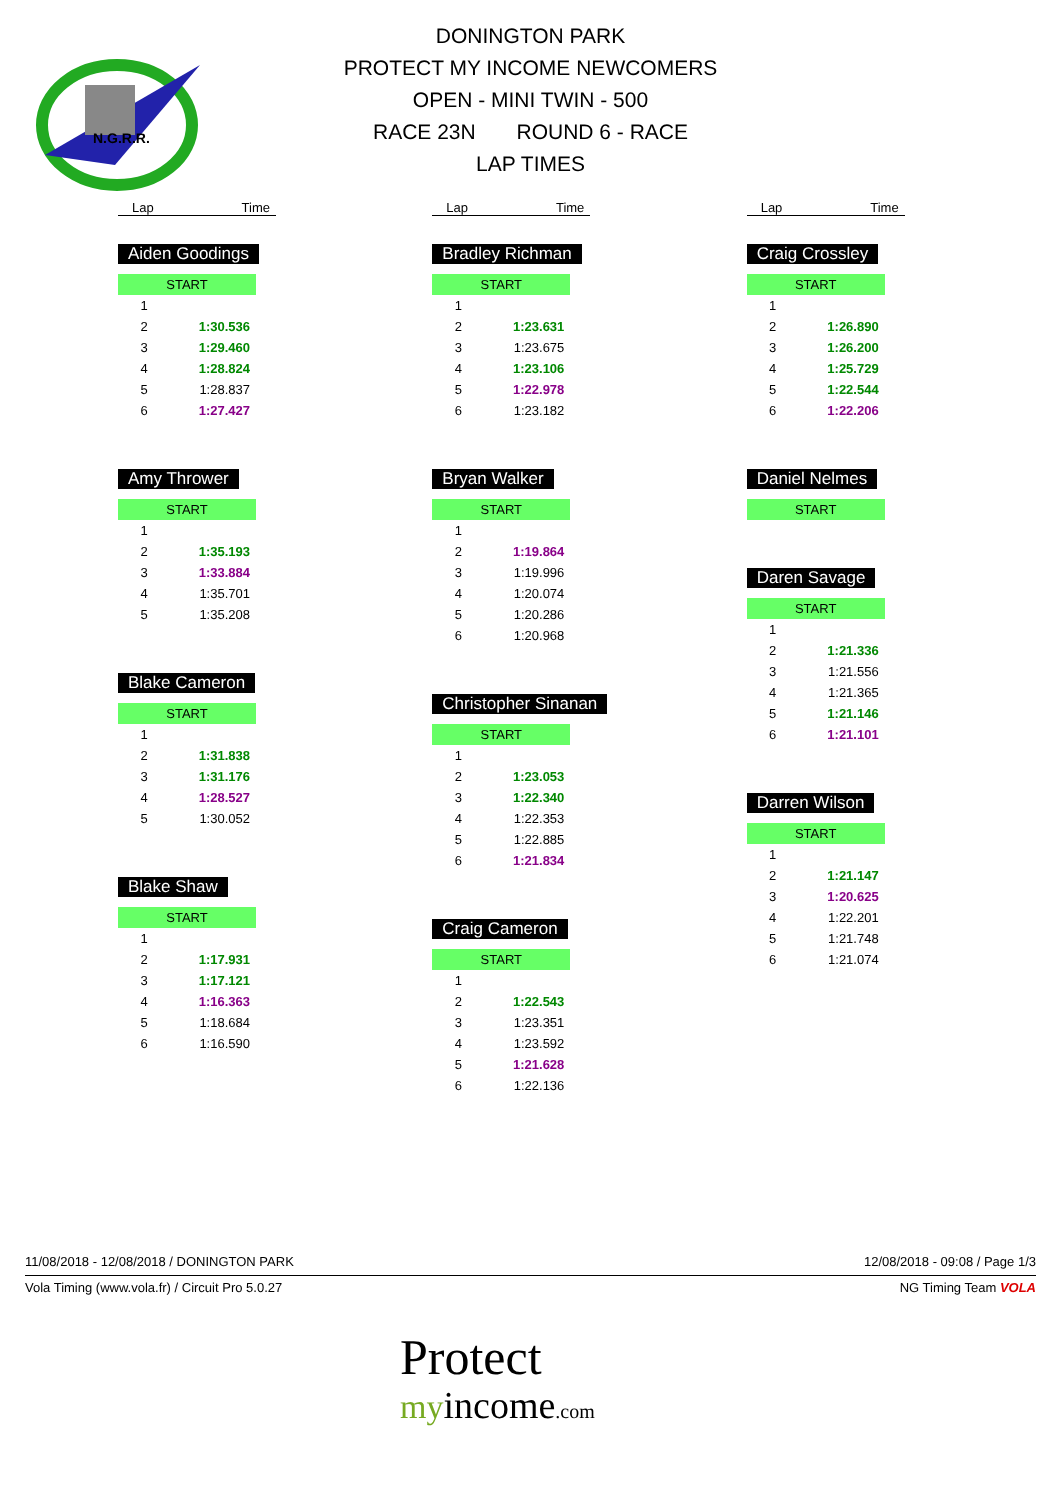N.G.R.R.
DONINGTON PARK
PROTECT MY INCOME NEWCOMERS
OPEN - MINI TWIN - 500
RACE 23N ROUND 6 - RACE
LAP TIMES
Lap Time
Aiden Goodings
| START | |
| 1 | |
| 2 | 1:30.536 |
| 3 | 1:29.460 |
| 4 | 1:28.824 |
| 5 | 1:28.837 |
| 6 | 1:27.427 |
Amy Thrower
| START | |
| 1 | |
| 2 | 1:35.193 |
| 3 | 1:33.884 |
| 4 | 1:35.701 |
| 5 | 1:35.208 |
Blake Cameron
| START | |
| 1 | |
| 2 | 1:31.838 |
| 3 | 1:31.176 |
| 4 | 1:28.527 |
| 5 | 1:30.052 |
Blake Shaw
| START | |
| 1 | |
| 2 | 1:17.931 |
| 3 | 1:17.121 |
| 4 | 1:16.363 |
| 5 | 1:18.684 |
| 6 | 1:16.590 |
Lap Time
Bradley Richman
| START | |
| 1 | |
| 2 | 1:23.631 |
| 3 | 1:23.675 |
| 4 | 1:23.106 |
| 5 | 1:22.978 |
| 6 | 1:23.182 |
Bryan Walker
| START | |
| 1 | |
| 2 | 1:19.864 |
| 3 | 1:19.996 |
| 4 | 1:20.074 |
| 5 | 1:20.286 |
| 6 | 1:20.968 |
Christopher Sinanan
| START | |
| 1 | |
| 2 | 1:23.053 |
| 3 | 1:22.340 |
| 4 | 1:22.353 |
| 5 | 1:22.885 |
| 6 | 1:21.834 |
Craig Cameron
| START | |
| 1 | |
| 2 | 1:22.543 |
| 3 | 1:23.351 |
| 4 | 1:23.592 |
| 5 | 1:21.628 |
| 6 | 1:22.136 |
Lap Time
Craig Crossley
| START | |
| 1 | |
| 2 | 1:26.890 |
| 3 | 1:26.200 |
| 4 | 1:25.729 |
| 5 | 1:22.544 |
| 6 | 1:22.206 |
Daniel Nelmes
| START |
Daren Savage
| START | |
| 1 | |
| 2 | 1:21.336 |
| 3 | 1:21.556 |
| 4 | 1:21.365 |
| 5 | 1:21.146 |
| 6 | 1:21.101 |
Darren Wilson
| START | |
| 1 | |
| 2 | 1:21.147 |
| 3 | 1:20.625 |
| 4 | 1:22.201 |
| 5 | 1:21.748 |
| 6 | 1:21.074 |
11/08/2018 - 12/08/2018 / DONINGTON PARK 12/08/2018 - 09:08 / Page 1/3
Vola Timing (www.vola.fr) / Circuit Pro 5.0.27 NG Timing Team VOLA
Protect
my income.com